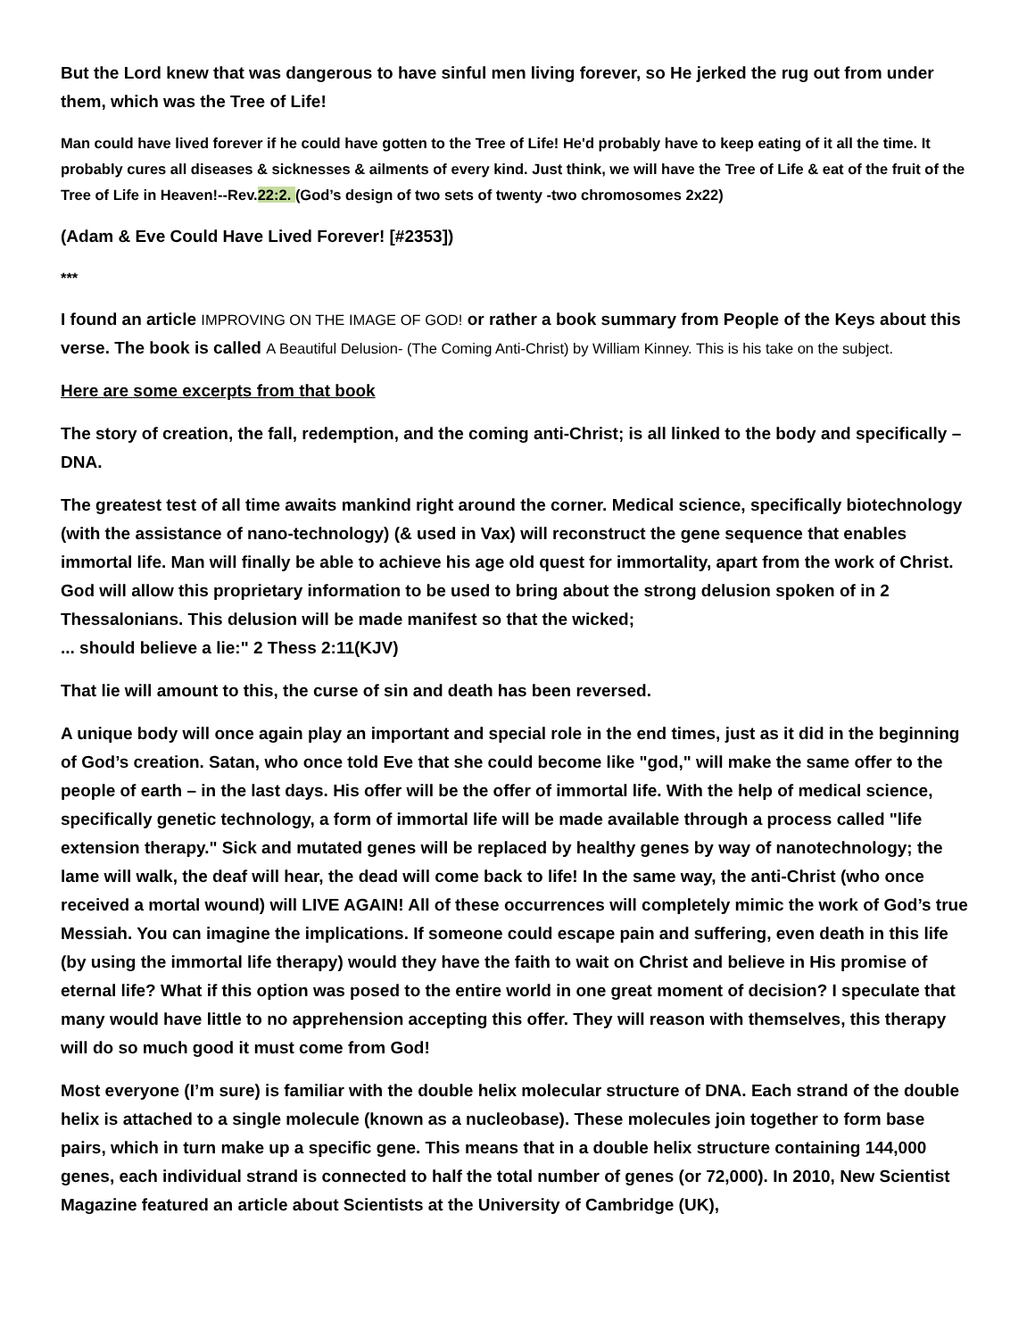But the Lord knew that was dangerous to have sinful men living forever, so He jerked the rug out from under them, which was the Tree of Life!
Man could have lived forever if he could have gotten to the Tree of Life! He'd probably have to keep eating of it all the time. It probably cures all diseases & sicknesses & ailments of every kind. Just think, we will have the Tree of Life & eat of the fruit of the Tree of Life in Heaven!--Rev.22:2. (God’s design of two sets of twenty -two chromosomes 2x22)
(Adam & Eve Could Have Lived Forever! [#2353])
***
I found an article IMPROVING ON THE IMAGE OF GOD! or rather a book summary from People of the Keys about this verse. The book is called A Beautiful Delusion- (The Coming Anti-Christ) by William Kinney. This is his take on the subject.
Here are some excerpts from that book
The story of creation, the fall, redemption, and the coming anti-Christ; is all linked to the body and specifically – DNA.
The greatest test of all time awaits mankind right around the corner. Medical science, specifically biotechnology (with the assistance of nano-technology) (& used in Vax) will reconstruct the gene sequence that enables immortal life. Man will finally be able to achieve his age old quest for immortality, apart from the work of Christ. God will allow this proprietary information to be used to bring about the strong delusion spoken of in 2 Thessalonians. This delusion will be made manifest so that the wicked;
... should believe a lie:" 2 Thess 2:11(KJV)
That lie will amount to this, the curse of sin and death has been reversed.
A unique body will once again play an important and special role in the end times, just as it did in the beginning of God’s creation. Satan, who once told Eve that she could become like "god," will make the same offer to the people of earth – in the last days. His offer will be the offer of immortal life. With the help of medical science, specifically genetic technology, a form of immortal life will be made available through a process called "life extension therapy." Sick and mutated genes will be replaced by healthy genes by way of nanotechnology; the lame will walk, the deaf will hear, the dead will come back to life! In the same way, the anti-Christ (who once received a mortal wound) will LIVE AGAIN! All of these occurrences will completely mimic the work of God’s true Messiah. You can imagine the implications. If someone could escape pain and suffering, even death in this life (by using the immortal life therapy) would they have the faith to wait on Christ and believe in His promise of eternal life? What if this option was posed to the entire world in one great moment of decision? I speculate that many would have little to no apprehension accepting this offer. They will reason with themselves, this therapy will do so much good it must come from God!
Most everyone (I’m sure) is familiar with the double helix molecular structure of DNA. Each strand of the double helix is attached to a single molecule (known as a nucleobase). These molecules join together to form base pairs, which in turn make up a specific gene. This means that in a double helix structure containing 144,000 genes, each individual strand is connected to half the total number of genes (or 72,000). In 2010, New Scientist Magazine featured an article about Scientists at the University of Cambridge (UK),